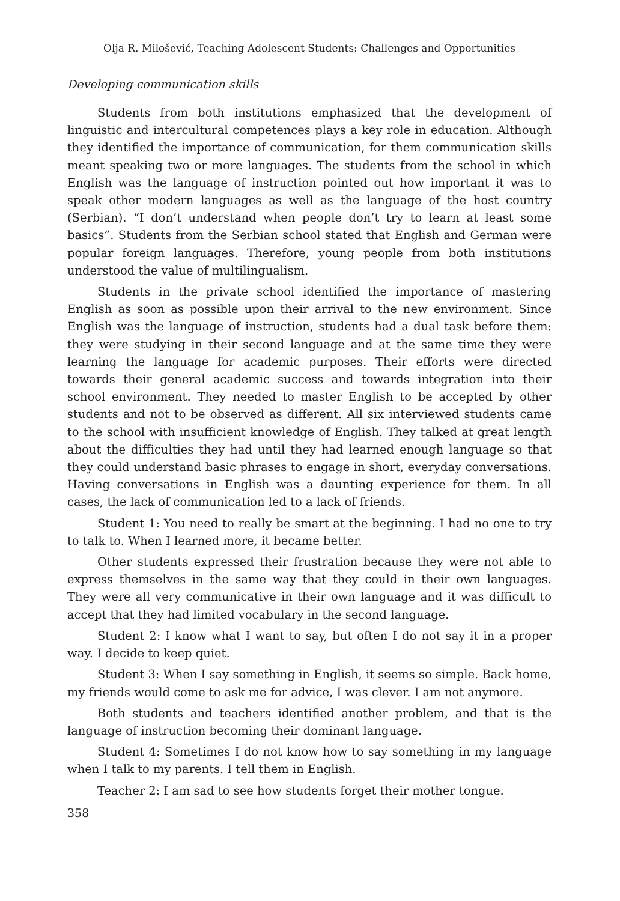Olja R. Milošević, Teaching Adolescent Students: Challenges and Opportunities
Developing communication skills
Students from both institutions emphasized that the development of linguistic and intercultural competences plays a key role in education. Although they identified the importance of communication, for them communication skills meant speaking two or more languages. The students from the school in which English was the language of instruction pointed out how important it was to speak other modern languages as well as the language of the host country (Serbian). “I don’t understand when people don’t try to learn at least some basics”. Students from the Serbian school stated that English and German were popular foreign languages. Therefore, young people from both institutions understood the value of multilingualism.
Students in the private school identified the importance of mastering English as soon as possible upon their arrival to the new environment. Since English was the language of instruction, students had a dual task before them: they were studying in their second language and at the same time they were learning the language for academic purposes. Their efforts were directed towards their general academic success and towards integration into their school environment. They needed to master English to be accepted by other students and not to be observed as different. All six interviewed students came to the school with insufficient knowledge of English. They talked at great length about the difficulties they had until they had learned enough language so that they could understand basic phrases to engage in short, everyday conversations. Having conversations in English was a daunting experience for them. In all cases, the lack of communication led to a lack of friends.
Student 1: You need to really be smart at the beginning. I had no one to try to talk to. When I learned more, it became better.
Other students expressed their frustration because they were not able to express themselves in the same way that they could in their own languages. They were all very communicative in their own language and it was difficult to accept that they had limited vocabulary in the second language.
Student 2: I know what I want to say, but often I do not say it in a proper way. I decide to keep quiet.
Student 3: When I say something in English, it seems so simple. Back home, my friends would come to ask me for advice, I was clever. I am not anymore.
Both students and teachers identified another problem, and that is the language of instruction becoming their dominant language.
Student 4: Sometimes I do not know how to say something in my language when I talk to my parents. I tell them in English.
Teacher 2: I am sad to see how students forget their mother tongue.
358